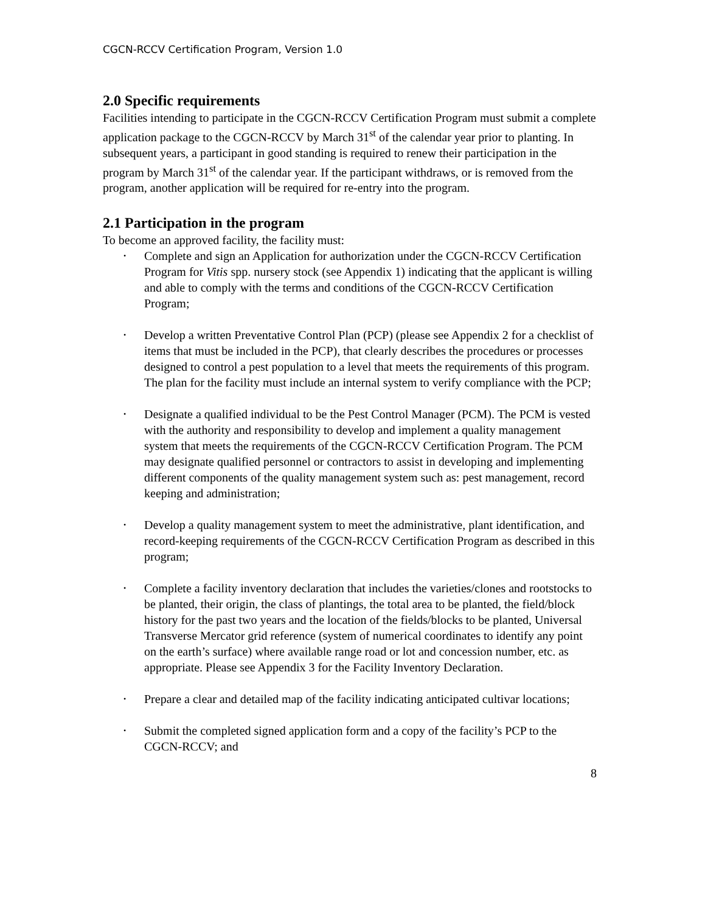CGCN-RCCV Certification Program, Version 1.0
2.0 Specific requirements
Facilities intending to participate in the CGCN-RCCV Certification Program must submit a complete application package to the CGCN-RCCV by March 31<sup>st</sup> of the calendar year prior to planting. In subsequent years, a participant in good standing is required to renew their participation in the program by March 31<sup>st</sup> of the calendar year. If the participant withdraws, or is removed from the program, another application will be required for re-entry into the program.
2.1 Participation in the program
To become an approved facility, the facility must:
• Complete and sign an Application for authorization under the CGCN-RCCV Certification Program for Vitis spp. nursery stock (see Appendix 1) indicating that the applicant is willing and able to comply with the terms and conditions of the CGCN-RCCV Certification Program;
• Develop a written Preventative Control Plan (PCP) (please see Appendix 2 for a checklist of items that must be included in the PCP), that clearly describes the procedures or processes designed to control a pest population to a level that meets the requirements of this program. The plan for the facility must include an internal system to verify compliance with the PCP;
• Designate a qualified individual to be the Pest Control Manager (PCM). The PCM is vested with the authority and responsibility to develop and implement a quality management system that meets the requirements of the CGCN-RCCV Certification Program. The PCM may designate qualified personnel or contractors to assist in developing and implementing different components of the quality management system such as: pest management, record keeping and administration;
• Develop a quality management system to meet the administrative, plant identification, and record-keeping requirements of the CGCN-RCCV Certification Program as described in this program;
• Complete a facility inventory declaration that includes the varieties/clones and rootstocks to be planted, their origin, the class of plantings, the total area to be planted, the field/block history for the past two years and the location of the fields/blocks to be planted, Universal Transverse Mercator grid reference (system of numerical coordinates to identify any point on the earth’s surface) where available range road or lot and concession number, etc. as appropriate. Please see Appendix 3 for the Facility Inventory Declaration.
• Prepare a clear and detailed map of the facility indicating anticipated cultivar locations;
• Submit the completed signed application form and a copy of the facility’s PCP to the CGCN-RCCV; and
8